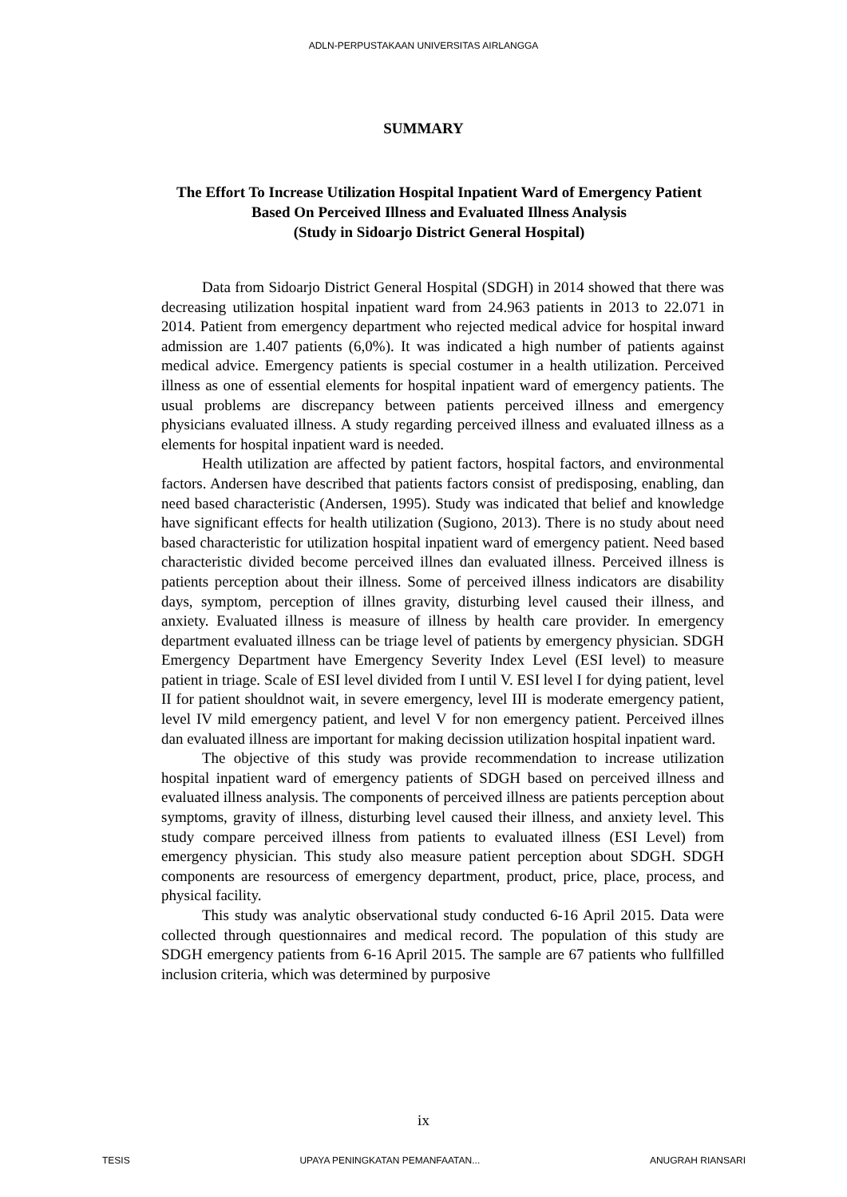ADLN-PERPUSTAKAAN UNIVERSITAS AIRLANGGA
SUMMARY
The Effort To Increase Utilization Hospital Inpatient Ward of Emergency Patient Based On Perceived Illness and Evaluated Illness Analysis
(Study in Sidoarjo District General Hospital)
Data from Sidoarjo District General Hospital (SDGH) in 2014 showed that there was decreasing utilization hospital inpatient ward from 24.963 patients in 2013 to 22.071 in 2014. Patient from emergency department who rejected medical advice for hospital inward admission are 1.407 patients (6,0%). It was indicated a high number of patients against medical advice. Emergency patients is special costumer in a health utilization. Perceived illness as one of essential elements for hospital inpatient ward of emergency patients. The usual problems are discrepancy between patients perceived illness and emergency physicians evaluated illness. A study regarding perceived illness and evaluated illness as a elements for hospital inpatient ward is needed.
Health utilization are affected by patient factors, hospital factors, and environmental factors. Andersen have described that patients factors consist of predisposing, enabling, dan need based characteristic (Andersen, 1995). Study was indicated that belief and knowledge have significant effects for health utilization (Sugiono, 2013). There is no study about need based characteristic for utilization hospital inpatient ward of emergency patient. Need based characteristic divided become perceived illnes dan evaluated illness. Perceived illness is patients perception about their illness. Some of perceived illness indicators are disability days, symptom, perception of illnes gravity, disturbing level caused their illness, and anxiety. Evaluated illness is measure of illness by health care provider. In emergency department evaluated illness can be triage level of patients by emergency physician. SDGH Emergency Department have Emergency Severity Index Level (ESI level) to measure patient in triage. Scale of ESI level divided from I until V. ESI level I for dying patient, level II for patient shouldnot wait, in severe emergency, level III is moderate emergency patient, level IV mild emergency patient, and level V for non emergency patient. Perceived illnes dan evaluated illness are important for making decission utilization hospital inpatient ward.
The objective of this study was provide recommendation to increase utilization hospital inpatient ward of emergency patients of SDGH based on perceived illness and evaluated illness analysis. The components of perceived illness are patients perception about symptoms, gravity of illness, disturbing level caused their illness, and anxiety level. This study compare perceived illness from patients to evaluated illness (ESI Level) from emergency physician. This study also measure patient perception about SDGH. SDGH components are resourcess of emergency department, product, price, place, process, and physical facility.
This study was analytic observational study conducted 6-16 April 2015. Data were collected through questionnaires and medical record. The population of this study are SDGH emergency patients from 6-16 April 2015. The sample are 67 patients who fullfilled inclusion criteria, which was determined by purposive
ix
TESIS UPAYA PENINGKATAN PEMANFAATAN... ANUGRAH RIANSARI